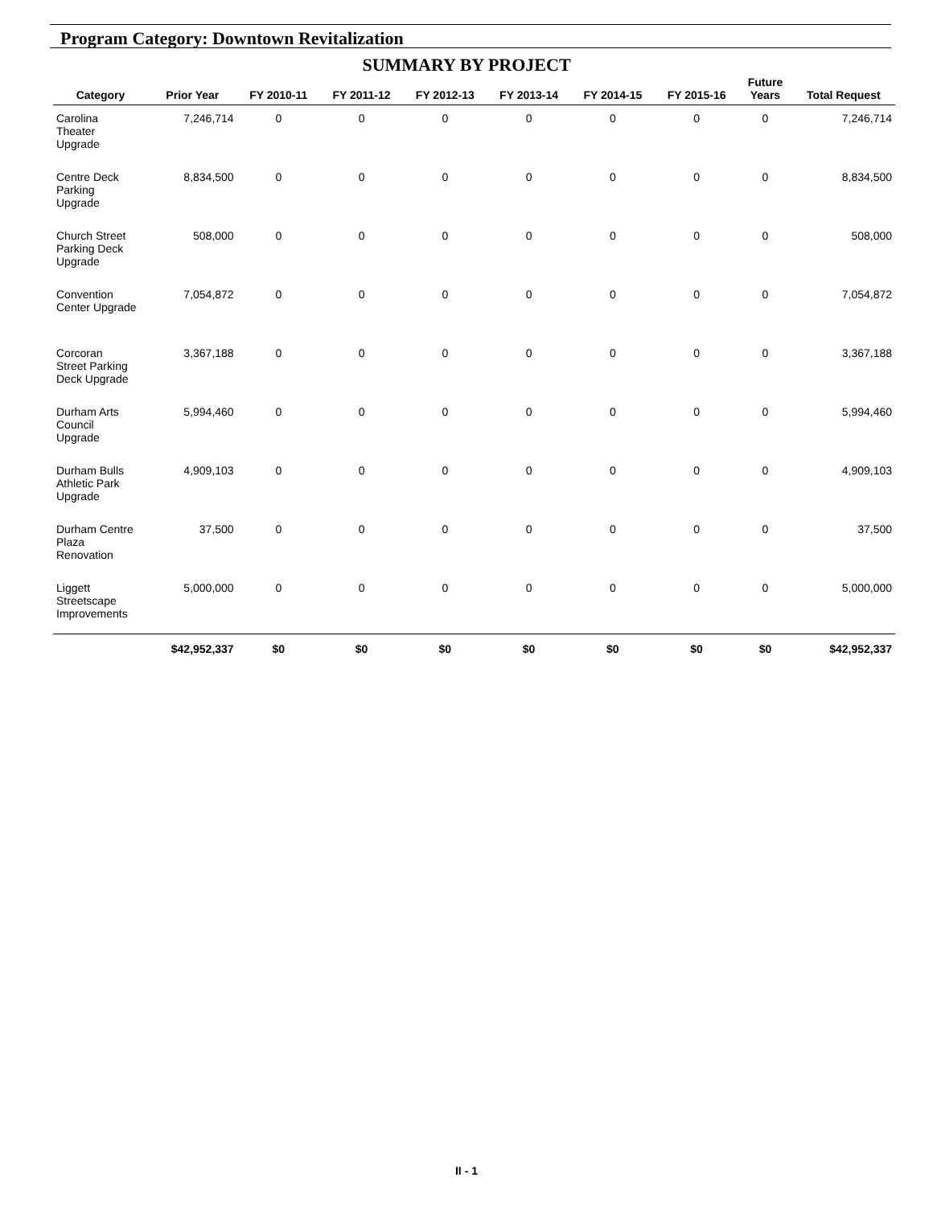Program Category: Downtown Revitalization
SUMMARY BY PROJECT
| Category | Prior Year | FY 2010-11 | FY 2011-12 | FY 2012-13 | FY 2013-14 | FY 2014-15 | FY 2015-16 | Future Years | Total Request |
| --- | --- | --- | --- | --- | --- | --- | --- | --- | --- |
| Carolina Theater Upgrade | 7,246,714 | 0 | 0 | 0 | 0 | 0 | 0 | 0 | 7,246,714 |
| Centre Deck Parking Upgrade | 8,834,500 | 0 | 0 | 0 | 0 | 0 | 0 | 0 | 8,834,500 |
| Church Street Parking Deck Upgrade | 508,000 | 0 | 0 | 0 | 0 | 0 | 0 | 0 | 508,000 |
| Convention Center Upgrade | 7,054,872 | 0 | 0 | 0 | 0 | 0 | 0 | 0 | 7,054,872 |
| Corcoran Street Parking Deck Upgrade | 3,367,188 | 0 | 0 | 0 | 0 | 0 | 0 | 0 | 3,367,188 |
| Durham Arts Council Upgrade | 5,994,460 | 0 | 0 | 0 | 0 | 0 | 0 | 0 | 5,994,460 |
| Durham Bulls Athletic Park Upgrade | 4,909,103 | 0 | 0 | 0 | 0 | 0 | 0 | 0 | 4,909,103 |
| Durham Centre Plaza Renovation | 37,500 | 0 | 0 | 0 | 0 | 0 | 0 | 0 | 37,500 |
| Liggett Streetscape Improvements | 5,000,000 | 0 | 0 | 0 | 0 | 0 | 0 | 0 | 5,000,000 |
| | $42,952,337 | $0 | $0 | $0 | $0 | $0 | $0 | $0 | $42,952,337 |
II - 1